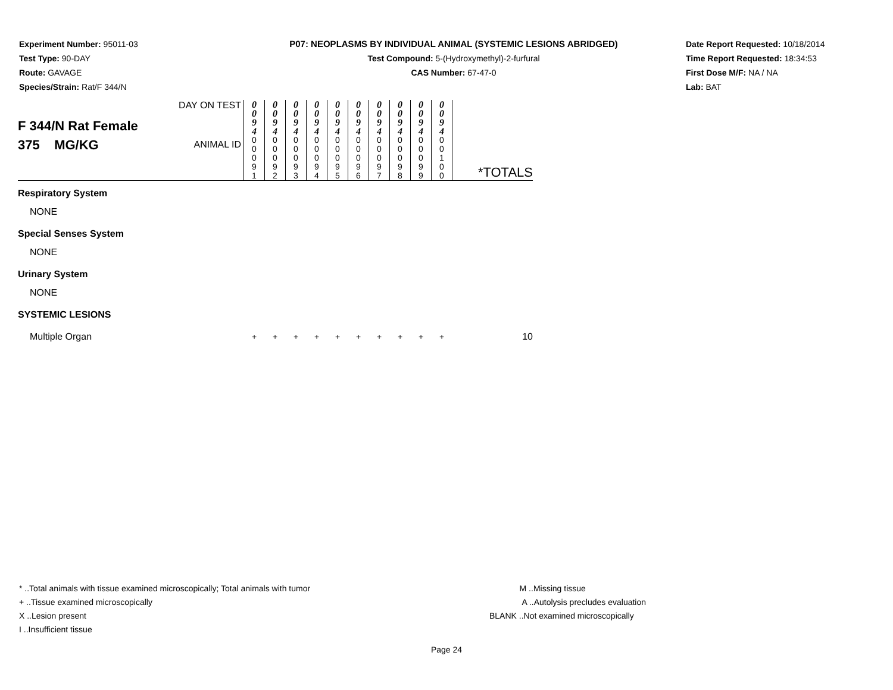Experiment Number: 95011-03
Test Type: 90-DAY
Route: GAVAGE
Species/Strain: Rat/F 344/N
P07: NEOPLASMS BY INDIVIDUAL ANIMAL (SYSTEMIC LESIONS ABRIDGED)
Test Compound: 5-(Hydroxymethyl)-2-furfural
CAS Number: 67-47-0
Date Report Requested: 10/18/2014
Time Report Requested: 18:34:53
First Dose M/F: NA / NA
Lab: BAT
| F 344/N Rat Female 375 MG/KG | DAY ON TEST | 0 0 9 4 | 0 0 9 4 | 0 0 9 4 | 0 0 9 4 | 0 0 9 4 | 0 0 9 4 | 0 0 9 4 | 0 0 9 4 | 0 0 9 4 | 0 0 9 4 | *TOTALS |
| | ANIMAL ID | 0 0 0 9 1 | 0 0 0 9 2 | 0 0 0 9 3 | 0 0 0 9 4 | 0 0 0 9 5 | 0 0 0 9 6 | 0 0 0 9 7 | 0 0 0 9 8 | 0 0 0 9 9 | 0 0 1 0 0 | |
| Respiratory System | | | | | | | | | | | | |
| NONE | | | | | | | | | | | | |
| Special Senses System | | | | | | | | | | | | |
| NONE | | | | | | | | | | | | |
| Urinary System | | | | | | | | | | | | |
| NONE | | | | | | | | | | | | |
| SYSTEMIC LESIONS | | | | | | | | | | | | |
| Multiple Organ | | + | + | + | + | + | + | + | + | + | + | 10 |
* ..Total animals with tissue examined microscopically; Total animals with tumor
+ ..Tissue examined microscopically
X ..Lesion present
I ..Insufficient tissue
M ..Missing tissue
A ..Autolysis precludes evaluation
BLANK ..Not examined microscopically
Page 24